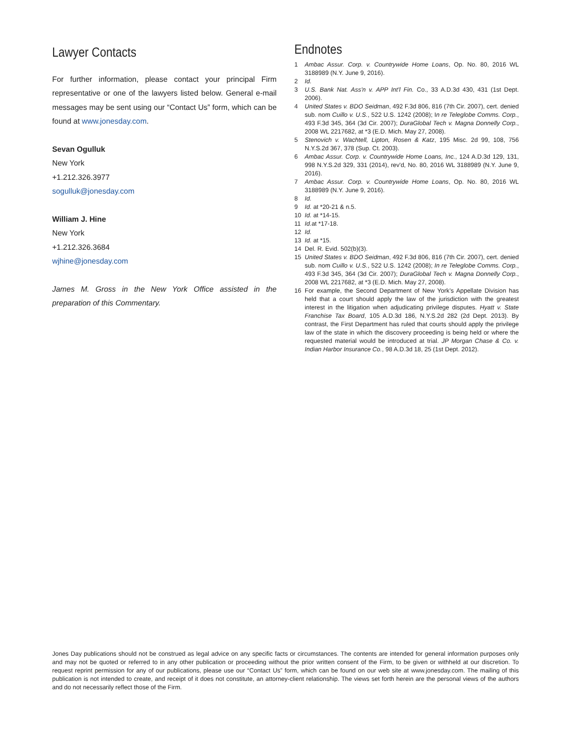Lawyer Contacts
For further information, please contact your principal Firm representative or one of the lawyers listed below. General e-mail messages may be sent using our “Contact Us” form, which can be found at www.jonesday.com.
Sevan Ogulluk
New York
+1.212.326.3977
sogulluk@jonesday.com
William J. Hine
New York
+1.212.326.3684
wjhine@jonesday.com
James M. Gross in the New York Office assisted in the preparation of this Commentary.
Endnotes
1 Ambac Assur. Corp. v. Countrywide Home Loans, Op. No. 80, 2016 WL 3188989 (N.Y. June 9, 2016).
2 Id.
3 U.S. Bank Nat. Ass'n v. APP Int'l Fin. Co., 33 A.D.3d 430, 431 (1st Dept. 2006).
4 United States v. BDO Seidman, 492 F.3d 806, 816 (7th Cir. 2007), cert. denied sub. nom Cuillo v. U.S., 522 U.S. 1242 (2008); In re Teleglobe Comms. Corp., 493 F.3d 345, 364 (3d Cir. 2007); DuraGlobal Tech v. Magna Donnelly Corp., 2008 WL 2217682, at *3 (E.D. Mich. May 27, 2008).
5 Stenovich v. Wachtell, Lipton, Rosen & Katz, 195 Misc. 2d 99, 108, 756 N.Y.S.2d 367, 378 (Sup. Ct. 2003).
6 Ambac Assur. Corp. v. Countrywide Home Loans, Inc., 124 A.D.3d 129, 131, 998 N.Y.S.2d 329, 331 (2014), rev'd, No. 80, 2016 WL 3188989 (N.Y. June 9, 2016).
7 Ambac Assur. Corp. v. Countrywide Home Loans, Op. No. 80, 2016 WL 3188989 (N.Y. June 9, 2016).
8 Id.
9 Id. at *20-21 & n.5.
10 Id. at *14-15.
11 Id. at *17-18.
12 Id.
13 Id. at *15.
14 Del. R. Evid. 502(b)(3).
15 United States v. BDO Seidman, 492 F.3d 806, 816 (7th Cir. 2007), cert. denied sub. nom Cuillo v. U.S., 522 U.S. 1242 (2008); In re Teleglobe Comms. Corp., 493 F.3d 345, 364 (3d Cir. 2007); DuraGlobal Tech v. Magna Donnelly Corp., 2008 WL 2217682, at *3 (E.D. Mich. May 27, 2008).
16 For example, the Second Department of New York’s Appellate Division has held that a court should apply the law of the jurisdiction with the greatest interest in the litigation when adjudicating privilege disputes. Hyatt v. State Franchise Tax Board, 105 A.D.3d 186, N.Y.S.2d 282 (2d Dept. 2013). By contrast, the First Department has ruled that courts should apply the privilege law of the state in which the discovery proceeding is being held or where the requested material would be introduced at trial. JP Morgan Chase & Co. v. Indian Harbor Insurance Co., 98 A.D.3d 18, 25 (1st Dept. 2012).
Jones Day publications should not be construed as legal advice on any specific facts or circumstances. The contents are intended for general information purposes only and may not be quoted or referred to in any other publication or proceeding without the prior written consent of the Firm, to be given or withheld at our discretion. To request reprint permission for any of our publications, please use our “Contact Us” form, which can be found on our web site at www.jonesday.com. The mailing of this publication is not intended to create, and receipt of it does not constitute, an attorney-client relationship. The views set forth herein are the personal views of the authors and do not necessarily reflect those of the Firm.